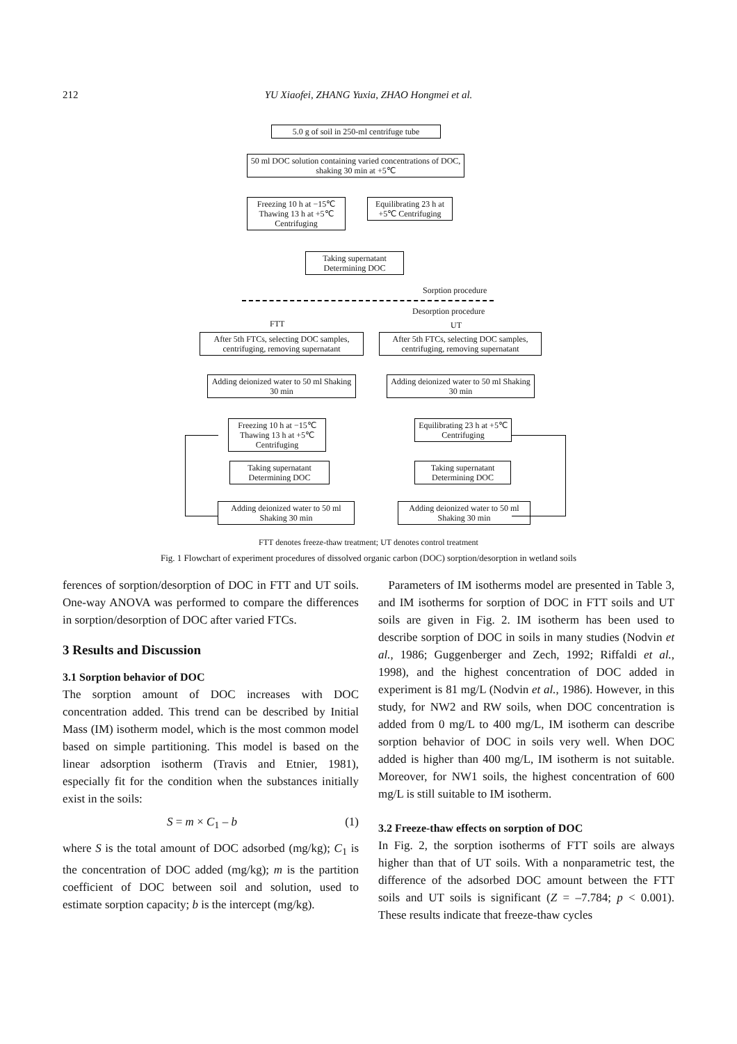212
YU Xiaofei, ZHANG Yuxia, ZHAO Hongmei et al.
5.0 g of soil in 250-ml centrifuge tube
50 ml DOC solution containing varied concentrations of DOC, shaking 30 min at +5℃
Freezing 10 h at −15℃ Thawing 13 h at +5℃ Centrifuging
Equilibrating 23 h at +5℃ Centrifuging
Taking supernatant Determining DOC
Sorption procedure
Desorption procedure
FTT UT
After 5th FTCs, selecting DOC samples, centrifuging, removing supernatant
After 5th FTCs, selecting DOC samples, centrifuging, removing supernatant
Adding deionized water to 50 ml Shaking 30 min
Adding deionized water to 50 ml Shaking 30 min
Freezing 10 h at −15℃ Thawing 13 h at +5℃ Centrifuging
Equilibrating 23 h at +5℃ Centrifuging
Taking supernatant Determining DOC
Taking supernatant Determining DOC
Adding deionized water to 50 ml Shaking 30 min
Adding deionized water to 50 ml Shaking 30 min
FTT denotes freeze-thaw treatment; UT denotes control treatment
Fig. 1 Flowchart of experiment procedures of dissolved organic carbon (DOC) sorption/desorption in wetland soils
ferences of sorption/desorption of DOC in FTT and UT soils. One-way ANOVA was performed to compare the differences in sorption/desorption of DOC after varied FTCs.
3 Results and Discussion
3.1 Sorption behavior of DOC
The sorption amount of DOC increases with DOC concentration added. This trend can be described by Initial Mass (IM) isotherm model, which is the most common model based on simple partitioning. This model is based on the linear adsorption isotherm (Travis and Etnier, 1981), especially fit for the condition when the substances initially exist in the soils:
S = m × C<sub>1</sub> – b (1)
where S is the total amount of DOC adsorbed (mg/kg); C<sub>1</sub> is the concentration of DOC added (mg/kg); m is the partition coefficient of DOC between soil and solution, used to estimate sorption capacity; b is the intercept (mg/kg).
Parameters of IM isotherms model are presented in Table 3, and IM isotherms for sorption of DOC in FTT soils and UT soils are given in Fig. 2. IM isotherm has been used to describe sorption of DOC in soils in many studies (Nodvin et al., 1986; Guggenberger and Zech, 1992; Riffaldi et al., 1998), and the highest concentration of DOC added in experiment is 81 mg/L (Nodvin et al., 1986). However, in this study, for NW2 and RW soils, when DOC concentration is added from 0 mg/L to 400 mg/L, IM isotherm can describe sorption behavior of DOC in soils very well. When DOC added is higher than 400 mg/L, IM isotherm is not suitable. Moreover, for NW1 soils, the highest concentration of 600 mg/L is still suitable to IM isotherm.
3.2 Freeze-thaw effects on sorption of DOC
In Fig. 2, the sorption isotherms of FTT soils are always higher than that of UT soils. With a nonparametric test, the difference of the adsorbed DOC amount between the FTT soils and UT soils is significant (Z = –7.784; p < 0.001). These results indicate that freeze-thaw cycles